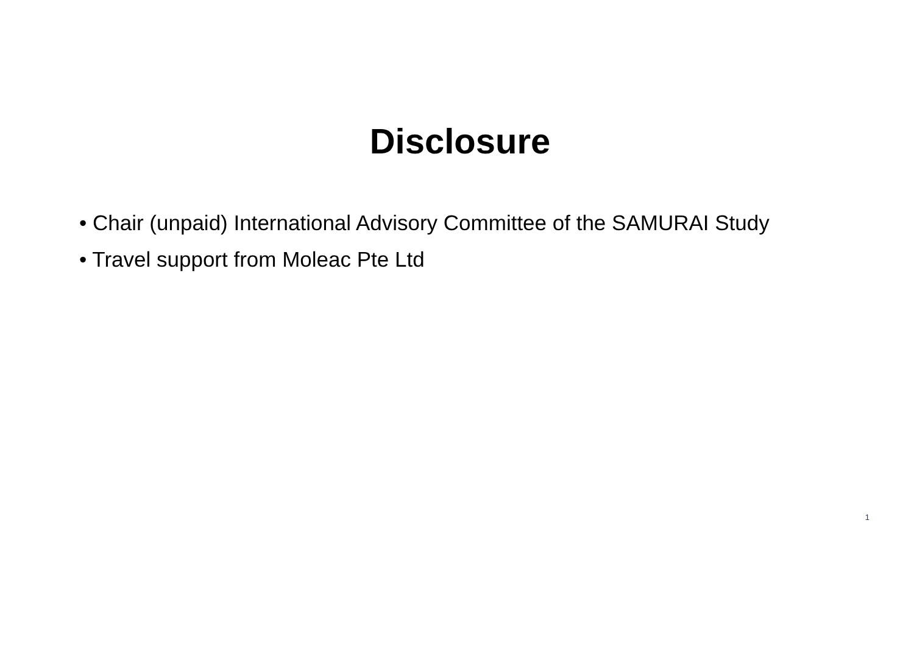Disclosure
• Chair (unpaid) International Advisory Committee of the SAMURAI Study
• Travel support from Moleac Pte Ltd
1